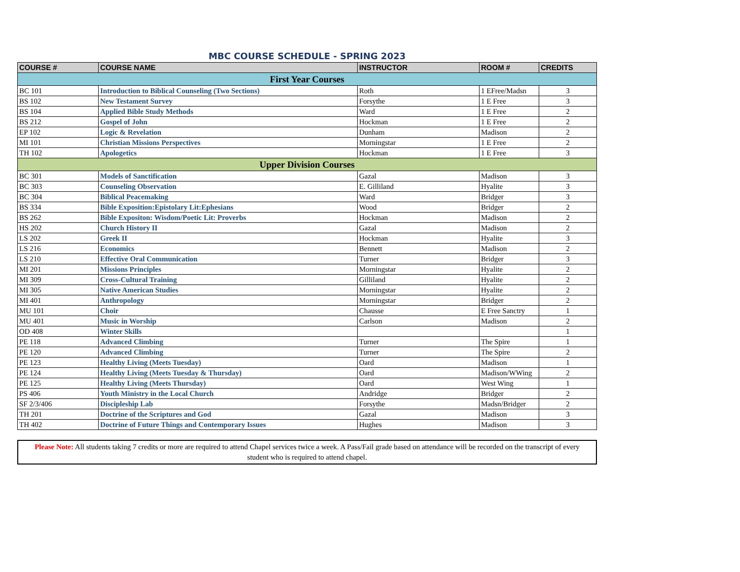MBC COURSE SCHEDULE - SPRING 2023
| COURSE # | COURSE NAME | INSTRUCTOR | ROOM # | CREDITS |
| --- | --- | --- | --- | --- |
| First Year Courses | | | | |
| BC 101 | Introduction to Biblical Counseling (Two Sections) | Roth | 1 EFree/Madsn | 3 |
| BS 102 | New Testament Survey | Forsythe | 1 E Free | 3 |
| BS 104 | Applied Bible Study Methods | Ward | 1 E Free | 2 |
| BS 212 | Gospel of John | Hockman | 1 E Free | 2 |
| EP 102 | Logic & Revelation | Dunham | Madison | 2 |
| MI 101 | Christian Missions Perspectives | Morningstar | 1 E Free | 2 |
| TH 102 | Apologetics | Hockman | 1 E Free | 3 |
| Upper Division Courses | | | | |
| BC 301 | Models of Sanctification | Gazal | Madison | 3 |
| BC 303 | Counseling Observation | E. Gilliland | Hyalite | 3 |
| BC 304 | Biblical Peacemaking | Ward | Bridger | 3 |
| BS 334 | Bible Exposition:Epistolary Lit:Ephesians | Wood | Bridger | 2 |
| BS 262 | Bible Expositon: Wisdom/Poetic Lit: Proverbs | Hockman | Madison | 2 |
| HS 202 | Church History II | Gazal | Madison | 2 |
| LS 202 | Greek II | Hockman | Hyalite | 3 |
| LS 216 | Economics | Bennett | Madison | 2 |
| LS 210 | Effective Oral Communication | Turner | Bridger | 3 |
| MI 201 | Missions Principles | Morningstar | Hyalite | 2 |
| MI 309 | Cross-Cultural Training | Gilliland | Hyalite | 2 |
| MI 305 | Native American Studies | Morningstar | Hyalite | 2 |
| MI 401 | Anthropology | Morningstar | Bridger | 2 |
| MU 101 | Choir | Chausse | E Free Sanctry | 1 |
| MU 401 | Music in Worship | Carlson | Madison | 2 |
| OD 408 | Winter Skills | | | 1 |
| PE 118 | Advanced Climbing | Turner | The Spire | 1 |
| PE 120 | Advanced Climbing | Turner | The Spire | 2 |
| PE 123 | Healthy Living (Meets Tuesday) | Oard | Madison | 1 |
| PE 124 | Healthy Living (Meets Tuesday & Thursday) | Oard | Madison/WWing | 2 |
| PE 125 | Healthy Living (Meets Thursday) | Oard | West Wing | 1 |
| PS 406 | Youth Ministry in the Local Church | Andridge | Bridger | 2 |
| SF 2/3/406 | Discipleship Lab | Forsythe | Madsn/Bridger | 2 |
| TH 201 | Doctrine of the Scriptures and God | Gazal | Madison | 3 |
| TH 402 | Doctrine of Future Things and Contemporary Issues | Hughes | Madison | 3 |
Please Note: All students taking 7 credits or more are required to attend Chapel services twice a week. A Pass/Fail grade based on attendance will be recorded on the transcript of every student who is required to attend chapel.